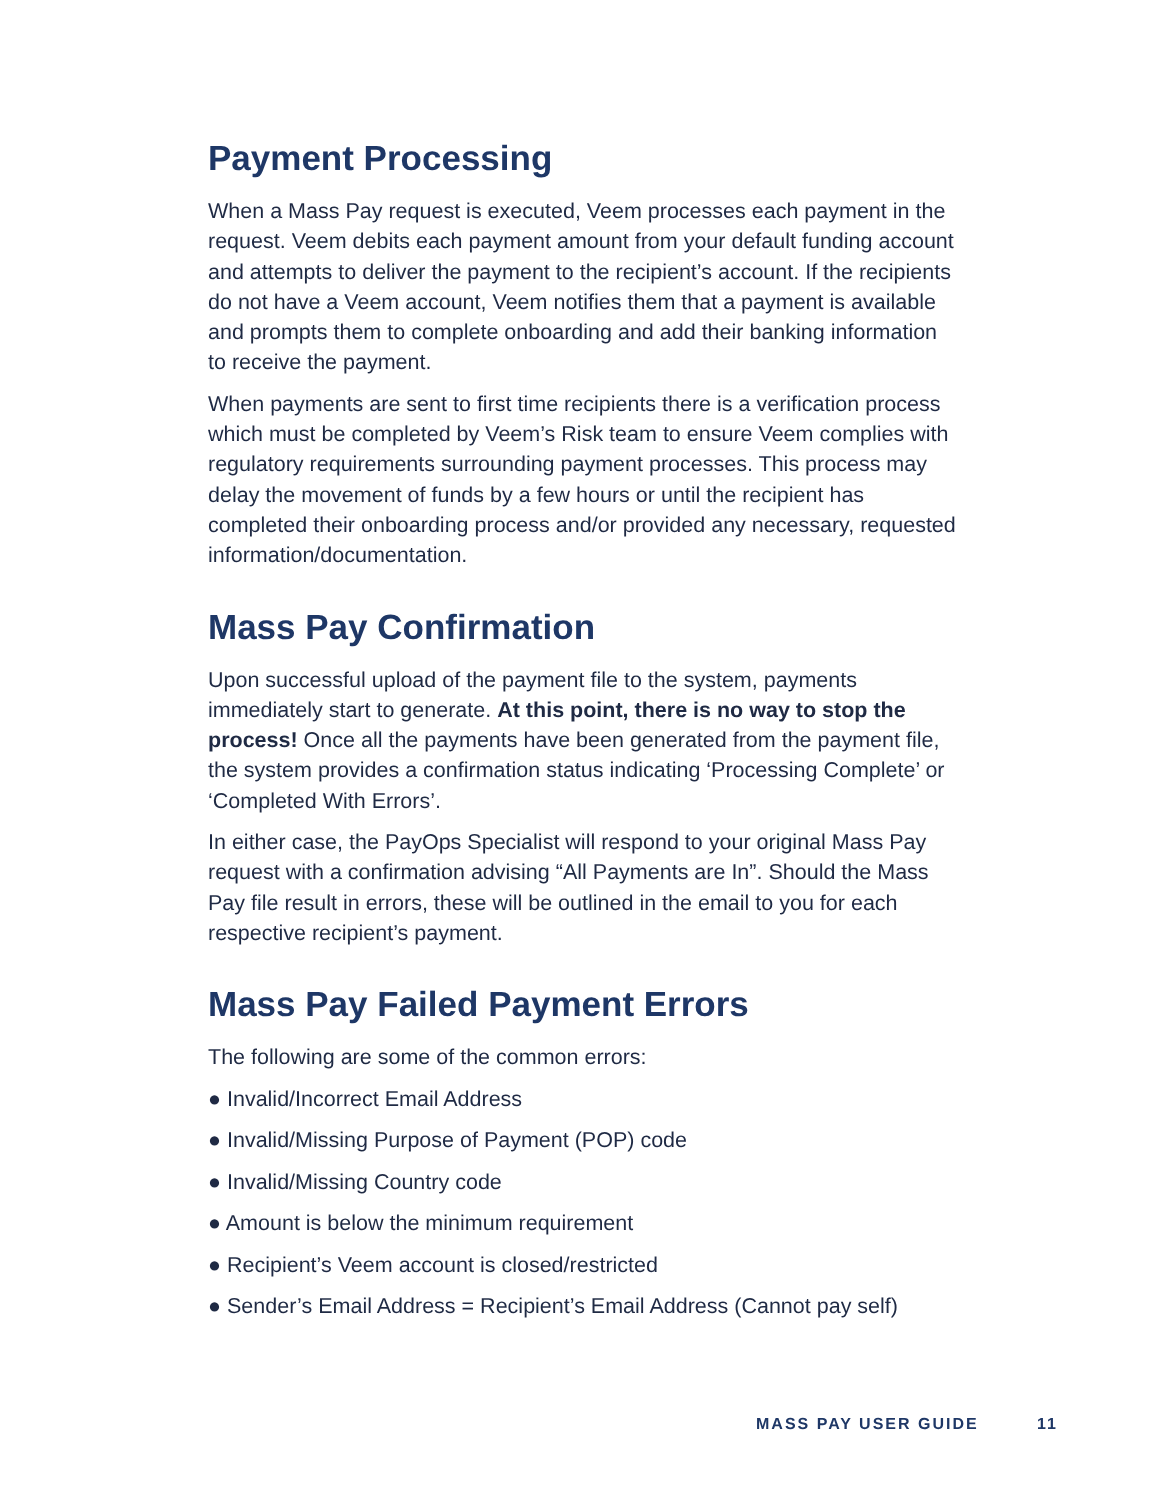Payment Processing
When a Mass Pay request is executed, Veem processes each payment in the request. Veem debits each payment amount from your default funding account and attempts to deliver the payment to the recipient’s account. If the recipients do not have a Veem account, Veem notifies them that a payment is available and prompts them to complete onboarding and add their banking information to receive the payment.
When payments are sent to first time recipients there is a verification process which must be completed by Veem’s Risk team to ensure Veem complies with regulatory requirements surrounding payment processes. This process may delay the movement of funds by a few hours or until the recipient has completed their onboarding process and/or provided any necessary, requested information/documentation.
Mass Pay Confirmation
Upon successful upload of the payment file to the system, payments immediately start to generate. At this point, there is no way to stop the process! Once all the payments have been generated from the payment file, the system provides a confirmation status indicating ‘Processing Complete’ or ‘Completed With Errors’.
In either case, the PayOps Specialist will respond to your original Mass Pay request with a confirmation advising “All Payments are In”. Should the Mass Pay file result in errors, these will be outlined in the email to you for each respective recipient’s payment.
Mass Pay Failed Payment Errors
The following are some of the common errors:
● Invalid/Incorrect Email Address
● Invalid/Missing Purpose of Payment (POP) code
● Invalid/Missing Country code
● Amount is below the minimum requirement
● Recipient’s Veem account is closed/restricted
● Sender’s Email Address = Recipient’s Email Address (Cannot pay self)
MASS PAY USER GUIDE 11